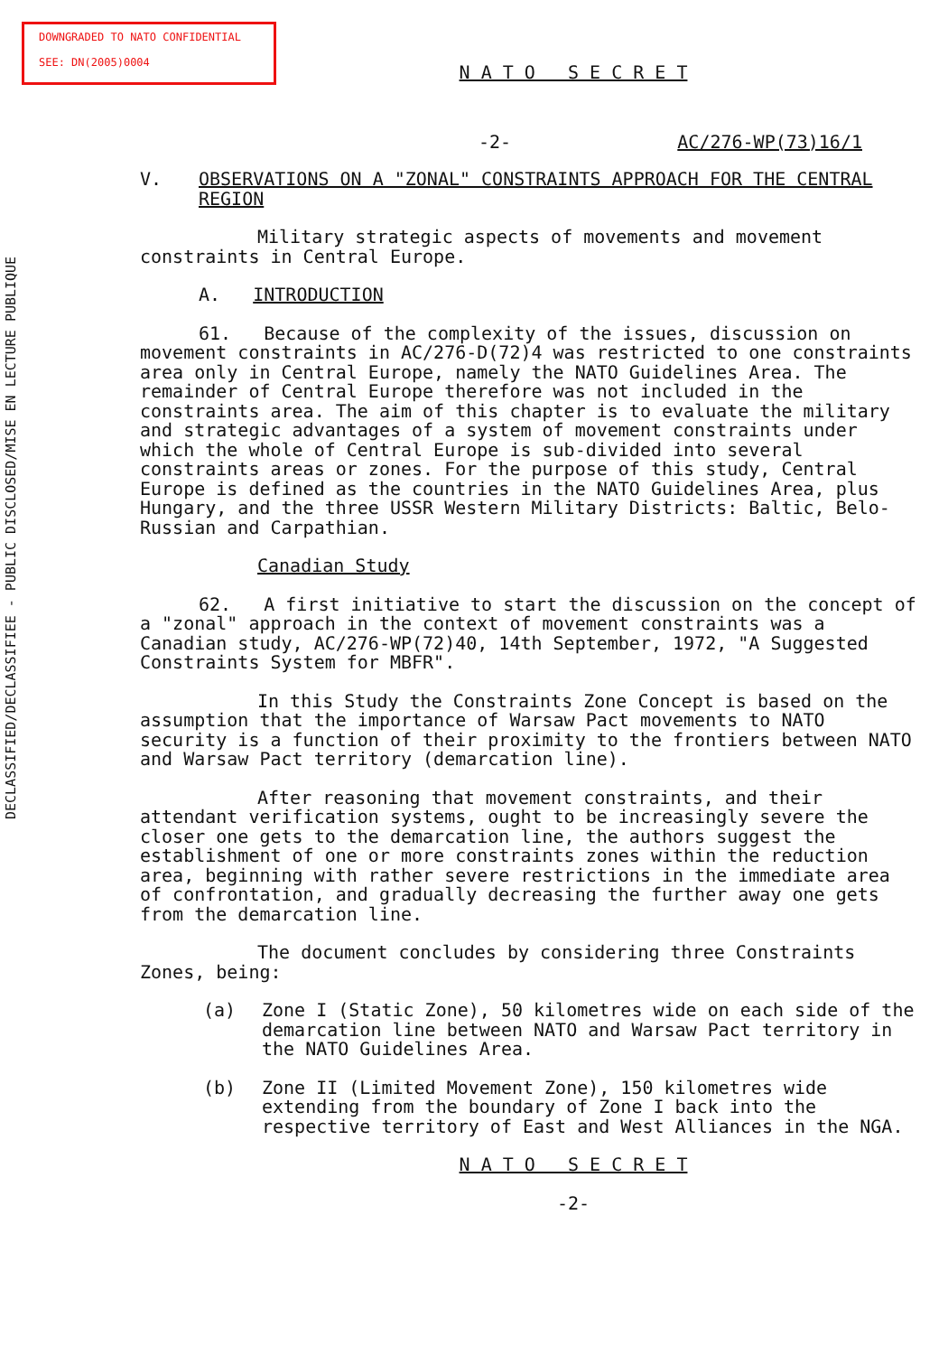DOWNGRADED TO NATO CONFIDENTIAL
SEE: DN(2005)0004
DECLASSIFIED/DECLASSIFIEE - PUBLIC DISCLOSED/MISE EN LECTURE PUBLIQUE
N A T O S E C R E T
-2- AC/276-WP(73)16/1
V. OBSERVATIONS ON A "ZONAL" CONSTRAINTS APPROACH FOR THE CENTRAL REGION
Military strategic aspects of movements and movement constraints in Central Europe.
A. INTRODUCTION
61. Because of the complexity of the issues, discussion on movement constraints in AC/276-D(72)4 was restricted to one constraints area only in Central Europe, namely the NATO Guidelines Area. The remainder of Central Europe therefore was not included in the constraints area. The aim of this chapter is to evaluate the military and strategic advantages of a system of movement constraints under which the whole of Central Europe is sub-divided into several constraints areas or zones. For the purpose of this study, Central Europe is defined as the countries in the NATO Guidelines Area, plus Hungary, and the three USSR Western Military Districts: Baltic, Belo-Russian and Carpathian.
Canadian Study
62. A first initiative to start the discussion on the concept of a "zonal" approach in the context of movement constraints was a Canadian study, AC/276-WP(72)40, 14th September, 1972, "A Suggested Constraints System for MBFR".
In this Study the Constraints Zone Concept is based on the assumption that the importance of Warsaw Pact movements to NATO security is a function of their proximity to the frontiers between NATO and Warsaw Pact territory (demarcation line).
After reasoning that movement constraints, and their attendant verification systems, ought to be increasingly severe the closer one gets to the demarcation line, the authors suggest the establishment of one or more constraints zones within the reduction area, beginning with rather severe restrictions in the immediate area of confrontation, and gradually decreasing the further away one gets from the demarcation line.
The document concludes by considering three Constraints Zones, being:
(a) Zone I (Static Zone), 50 kilometres wide on each side of the demarcation line between NATO and Warsaw Pact territory in the NATO Guidelines Area.
(b) Zone II (Limited Movement Zone), 150 kilometres wide extending from the boundary of Zone I back into the respective territory of East and West Alliances in the NGA.
N A T O S E C R E T
-2-